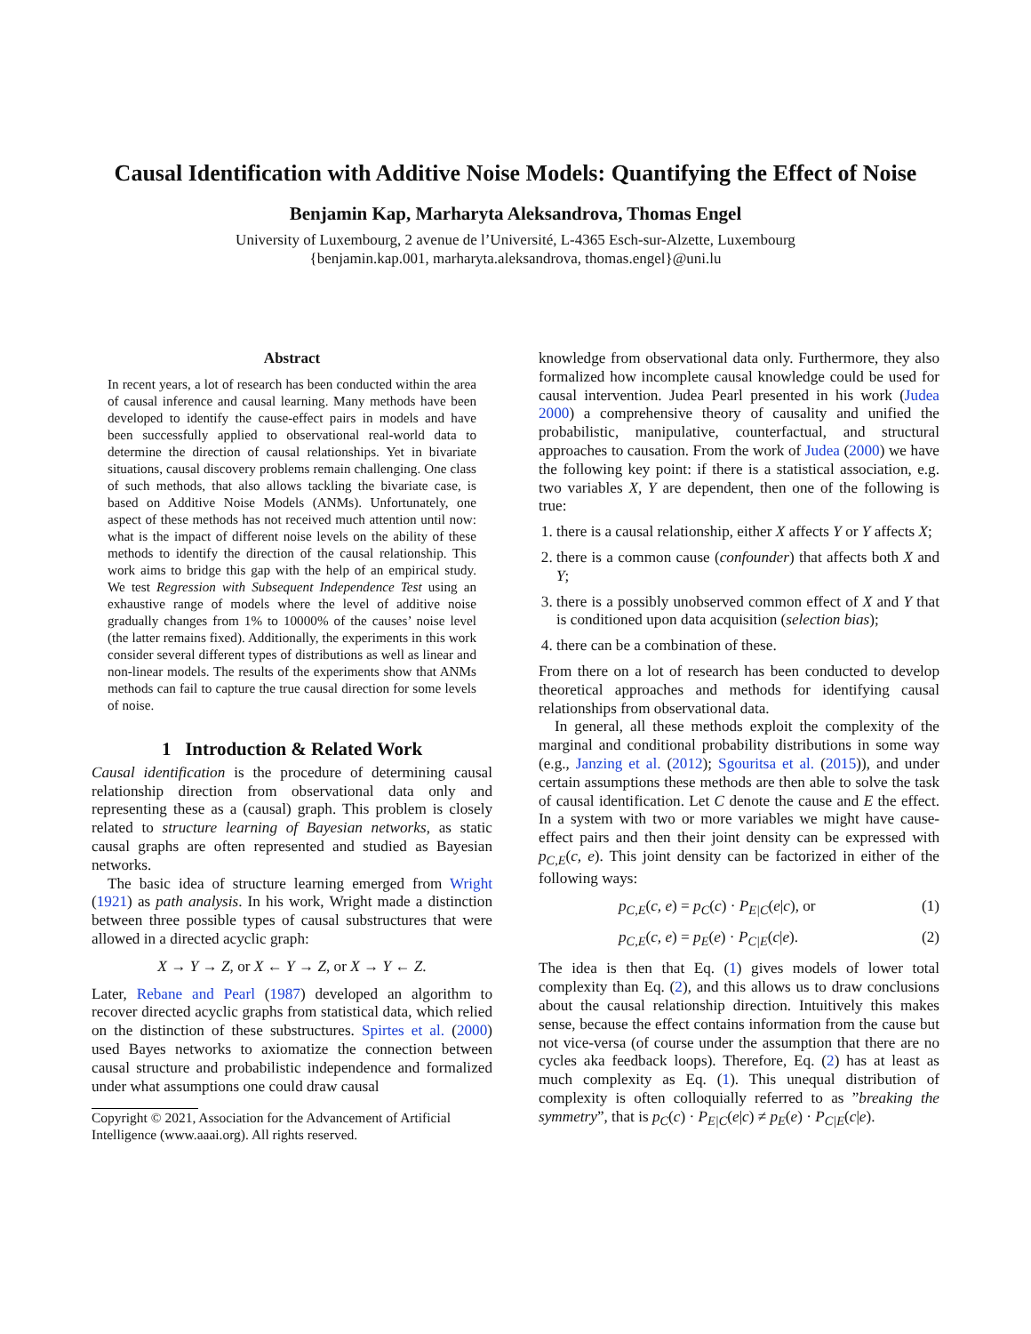Causal Identification with Additive Noise Models: Quantifying the Effect of Noise
Benjamin Kap, Marharyta Aleksandrova, Thomas Engel
University of Luxembourg, 2 avenue de l’Université, L-4365 Esch-sur-Alzette, Luxembourg
{benjamin.kap.001, marharyta.aleksandrova, thomas.engel}@uni.lu
Abstract
In recent years, a lot of research has been conducted within the area of causal inference and causal learning. Many methods have been developed to identify the cause-effect pairs in models and have been successfully applied to observational real-world data to determine the direction of causal relationships. Yet in bivariate situations, causal discovery problems remain challenging. One class of such methods, that also allows tackling the bivariate case, is based on Additive Noise Models (ANMs). Unfortunately, one aspect of these methods has not received much attention until now: what is the impact of different noise levels on the ability of these methods to identify the direction of the causal relationship. This work aims to bridge this gap with the help of an empirical study. We test Regression with Subsequent Independence Test using an exhaustive range of models where the level of additive noise gradually changes from 1% to 10000% of the causes’ noise level (the latter remains fixed). Additionally, the experiments in this work consider several different types of distributions as well as linear and non-linear models. The results of the experiments show that ANMs methods can fail to capture the true causal direction for some levels of noise.
1 Introduction & Related Work
Causal identification is the procedure of determining causal relationship direction from observational data only and representing these as a (causal) graph. This problem is closely related to structure learning of Bayesian networks, as static causal graphs are often represented and studied as Bayesian networks.
The basic idea of structure learning emerged from Wright (1921) as path analysis. In his work, Wright made a distinction between three possible types of causal substructures that were allowed in a directed acyclic graph:
X → Y → Z, or X ← Y → Z, or X → Y ← Z.
Later, Rebane and Pearl (1987) developed an algorithm to recover directed acyclic graphs from statistical data, which relied on the distinction of these substructures. Spirtes et al. (2000) used Bayes networks to axiomatize the connection between causal structure and probabilistic independence and formalized under what assumptions one could draw causal
Copyright © 2021, Association for the Advancement of Artificial Intelligence (www.aaai.org). All rights reserved.
knowledge from observational data only. Furthermore, they also formalized how incomplete causal knowledge could be used for causal intervention. Judea Pearl presented in his work (Judea 2000) a comprehensive theory of causality and unified the probabilistic, manipulative, counterfactual, and structural approaches to causation. From the work of Judea (2000) we have the following key point: if there is a statistical association, e.g. two variables X, Y are dependent, then one of the following is true:
1. there is a causal relationship, either X affects Y or Y affects X;
2. there is a common cause (confounder) that affects both X and Y;
3. there is a possibly unobserved common effect of X and Y that is conditioned upon data acquisition (selection bias);
4. there can be a combination of these.
From there on a lot of research has been conducted to develop theoretical approaches and methods for identifying causal relationships from observational data.
In general, all these methods exploit the complexity of the marginal and conditional probability distributions in some way (e.g., Janzing et al. (2012); Sgouritsa et al. (2015)), and under certain assumptions these methods are then able to solve the task of causal identification. Let C denote the cause and E the effect. In a system with two or more variables we might have cause-effect pairs and then their joint density can be expressed with p<sub>C,E</sub>(c, e). This joint density can be factorized in either of the following ways:
p<sub>C,E</sub>(c, e) = p<sub>C</sub>(c) · P<sub>E|C</sub>(e|c), or (1)
p<sub>C,E</sub>(c, e) = p<sub>E</sub>(e) · P<sub>C|E</sub>(c|e). (2)
The idea is then that Eq. (1) gives models of lower total complexity than Eq. (2), and this allows us to draw conclusions about the causal relationship direction. Intuitively this makes sense, because the effect contains information from the cause but not vice-versa (of course under the assumption that there are no cycles aka feedback loops). Therefore, Eq. (2) has at least as much complexity as Eq. (1). This unequal distribution of complexity is often colloquially referred to as ”breaking the symmetry”, that is p<sub>C</sub>(c) · P<sub>E|C</sub>(e|c) ≠ p<sub>E</sub>(e) · P<sub>C|E</sub>(c|e).